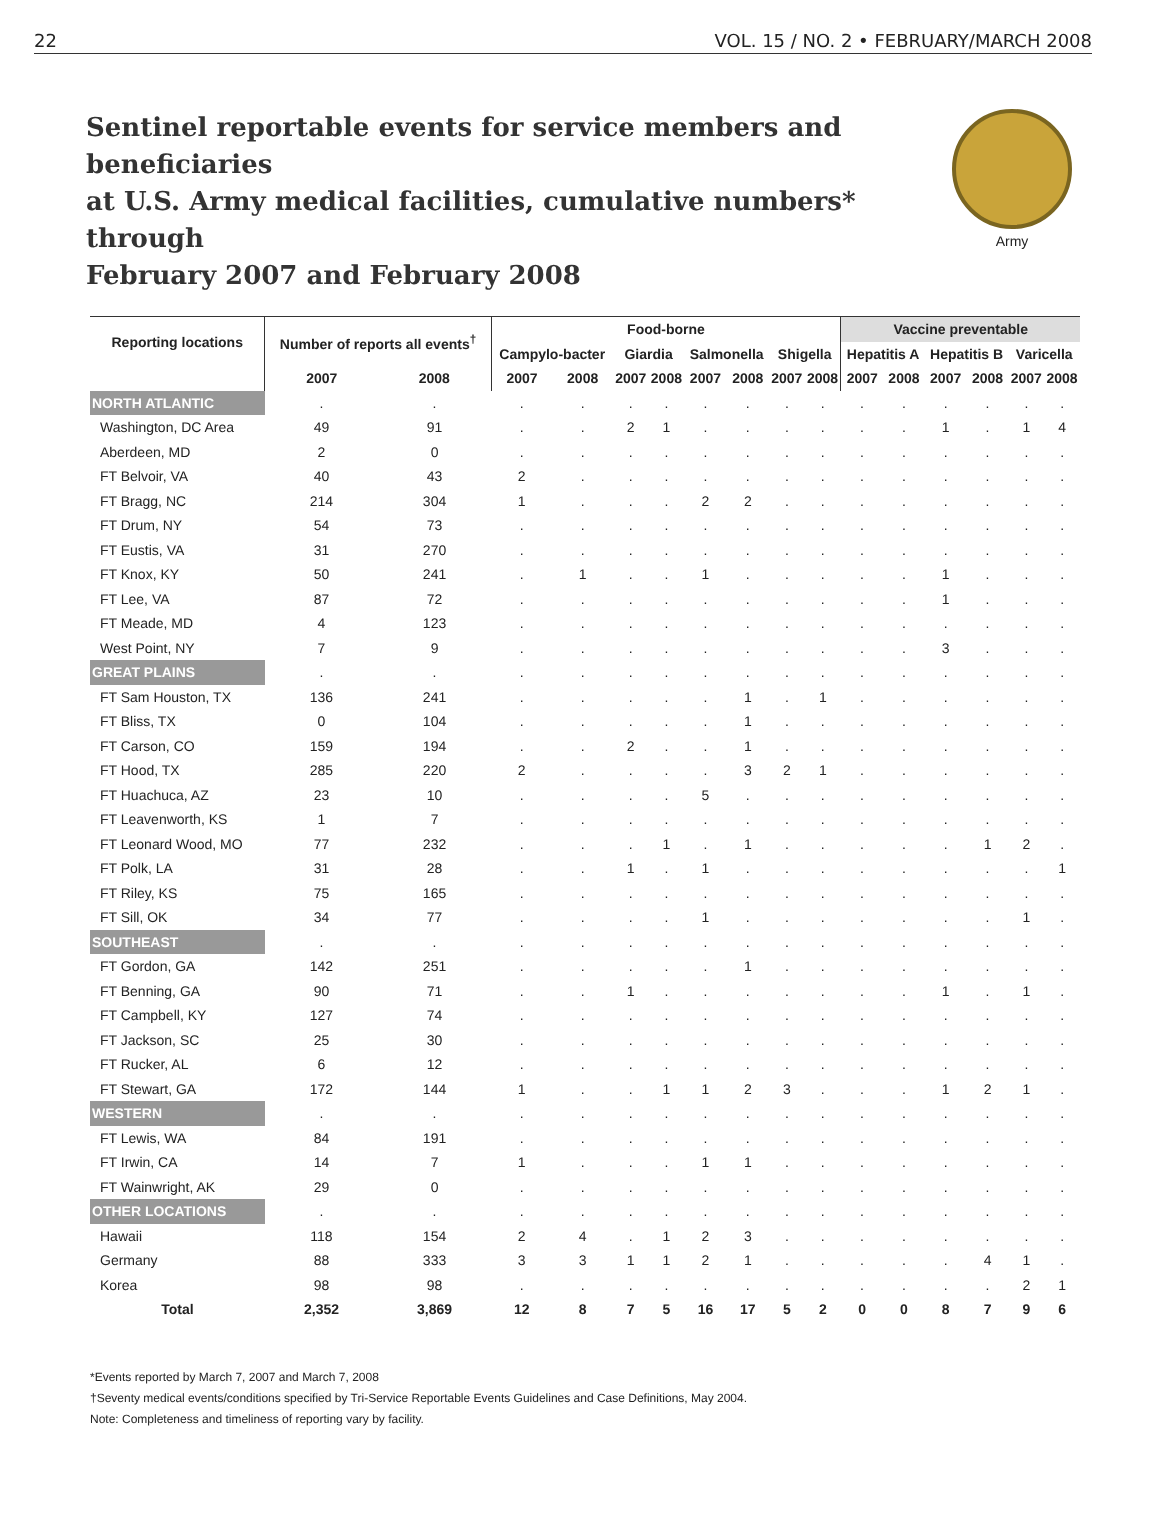22 VOL. 15 / NO. 2 • FEBRUARY/MARCH 2008
Sentinel reportable events for service members and beneficiaries
at U.S. Army medical facilities, cumulative numbers* through
February 2007 and February 2008
Army
| Reporting locations | Number of reports all events<sup>†</sup> | | Food-borne | | | | | | | | Vaccine preventable | | | | | |
| --- | --- | --- | --- | --- | --- | --- | --- | --- | --- | --- | --- | --- | --- | --- | --- | --- |
| | | | Campylo-bacter | | Giardia | | Salmonella | | Shigella | | Hepatitis A | | Hepatitis B | | Varicella | |
| | 2007 | 2008 | 2007 | 2008 | 2007 | 2008 | 2007 | 2008 | 2007 | 2008 | 2007 | 2008 | 2007 | 2008 | 2007 | 2008 |
| NORTH ATLANTIC | . | . | . | . | . | . | . | . | . | . | . | . | . | . | . | . |
| Washington, DC Area | 49 | 91 | . | . | 2 | 1 | . | . | . | . | . | . | 1 | . | 1 | 4 |
| Aberdeen, MD | 2 | 0 | . | . | . | . | . | . | . | . | . | . | . | . | . | . |
| FT Belvoir, VA | 40 | 43 | 2 | . | . | . | . | . | . | . | . | . | . | . | . | . |
| FT Bragg, NC | 214 | 304 | 1 | . | . | . | 2 | 2 | . | . | . | . | . | . | . | . |
| FT Drum, NY | 54 | 73 | . | . | . | . | . | . | . | . | . | . | . | . | . | . |
| FT Eustis, VA | 31 | 270 | . | . | . | . | . | . | . | . | . | . | . | . | . | . |
| FT Knox, KY | 50 | 241 | . | 1 | . | . | 1 | . | . | . | . | . | 1 | . | . | . |
| FT Lee, VA | 87 | 72 | . | . | . | . | . | . | . | . | . | . | 1 | . | . | . |
| FT Meade, MD | 4 | 123 | . | . | . | . | . | . | . | . | . | . | . | . | . | . |
| West Point, NY | 7 | 9 | . | . | . | . | . | . | . | . | . | . | 3 | . | . | . |
| GREAT PLAINS | . | . | . | . | . | . | . | . | . | . | . | . | . | . | . | . |
| FT Sam Houston, TX | 136 | 241 | . | . | . | . | . | 1 | . | 1 | . | . | . | . | . | . |
| FT Bliss, TX | 0 | 104 | . | . | . | . | . | 1 | . | . | . | . | . | . | . | . |
| FT Carson, CO | 159 | 194 | . | . | 2 | . | . | 1 | . | . | . | . | . | . | . | . |
| FT Hood, TX | 285 | 220 | 2 | . | . | . | . | 3 | 2 | 1 | . | . | . | . | . | . |
| FT Huachuca, AZ | 23 | 10 | . | . | . | . | 5 | . | . | . | . | . | . | . | . | . |
| FT Leavenworth, KS | 1 | 7 | . | . | . | . | . | . | . | . | . | . | . | . | . | . |
| FT Leonard Wood, MO | 77 | 232 | . | . | . | 1 | . | 1 | . | . | . | . | . | 1 | 2 | . |
| FT Polk, LA | 31 | 28 | . | . | 1 | . | 1 | . | . | . | . | . | . | . | . | 1 |
| FT Riley, KS | 75 | 165 | . | . | . | . | . | . | . | . | . | . | . | . | . | . |
| FT Sill, OK | 34 | 77 | . | . | . | . | 1 | . | . | . | . | . | . | . | 1 | . |
| SOUTHEAST | . | . | . | . | . | . | . | . | . | . | . | . | . | . | . | . |
| FT Gordon, GA | 142 | 251 | . | . | . | . | . | 1 | . | . | . | . | . | . | . | . |
| FT Benning, GA | 90 | 71 | . | . | 1 | . | . | . | . | . | . | . | 1 | . | 1 | . |
| FT Campbell, KY | 127 | 74 | . | . | . | . | . | . | . | . | . | . | . | . | . | . |
| FT Jackson, SC | 25 | 30 | . | . | . | . | . | . | . | . | . | . | . | . | . | . |
| FT Rucker, AL | 6 | 12 | . | . | . | . | . | . | . | . | . | . | . | . | . | . |
| FT Stewart, GA | 172 | 144 | 1 | . | . | 1 | 1 | 2 | 3 | . | . | . | 1 | 2 | 1 | . |
| WESTERN | . | . | . | . | . | . | . | . | . | . | . | . | . | . | . | . |
| FT Lewis, WA | 84 | 191 | . | . | . | . | . | . | . | . | . | . | . | . | . | . |
| FT Irwin, CA | 14 | 7 | 1 | . | . | . | 1 | 1 | . | . | . | . | . | . | . | . |
| FT Wainwright, AK | 29 | 0 | . | . | . | . | . | . | . | . | . | . | . | . | . | . |
| OTHER LOCATIONS | . | . | . | . | . | . | . | . | . | . | . | . | . | . | . | . |
| Hawaii | 118 | 154 | 2 | 4 | . | 1 | 2 | 3 | . | . | . | . | . | . | . | . |
| Germany | 88 | 333 | 3 | 3 | 1 | 1 | 2 | 1 | . | . | . | . | . | 4 | 1 | . |
| Korea | 98 | 98 | . | . | . | . | . | . | . | . | . | . | . | . | 2 | 1 |
| Total | 2,352 | 3,869 | 12 | 8 | 7 | 5 | 16 | 17 | 5 | 2 | 0 | 0 | 8 | 7 | 9 | 6 |
*Events reported by March 7, 2007 and March 7, 2008
†Seventy medical events/conditions specified by Tri-Service Reportable Events Guidelines and Case Definitions, May 2004.
Note: Completeness and timeliness of reporting vary by facility.